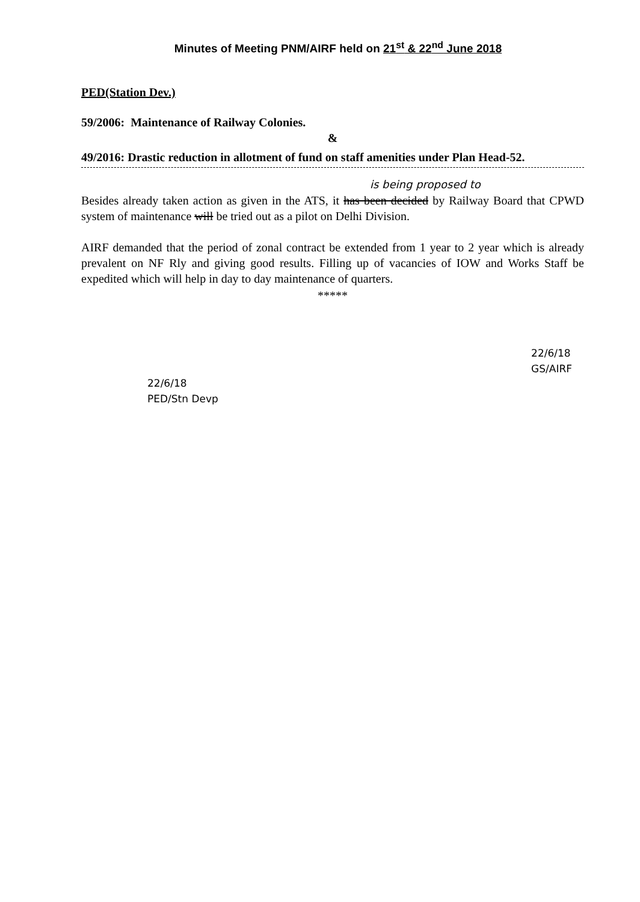Minutes of Meeting PNM/AIRF held on 21<sup>st</sup> & 22<sup>nd</sup> June 2018
PED(Station Dev.)
59/2006: Maintenance of Railway Colonies.
&
49/2016: Drastic reduction in allotment of fund on staff amenities under Plan Head-52.
is being proposed to
Besides already taken action as given in the ATS, it has been decided by Railway Board that CPWD system of maintenance will be tried out as a pilot on Delhi Division.
AIRF demanded that the period of zonal contract be extended from 1 year to 2 year which is already prevalent on NF Rly and giving good results. Filling up of vacancies of IOW and Works Staff be expedited which will help in day to day maintenance of quarters.
*****
22/6/18
PED/Stn Devp
22/6/18
GS/AIRF